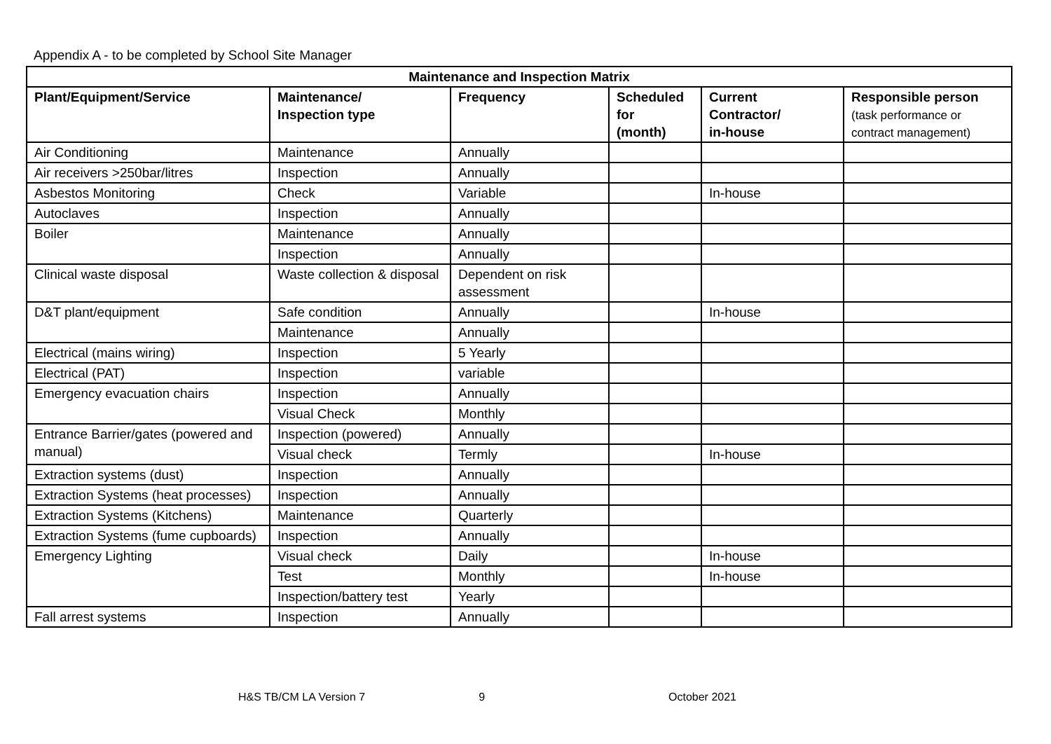Appendix A - to be completed by School Site Manager
| Maintenance and Inspection Matrix | | | | | |
| --- | --- | --- | --- | --- | --- |
| Plant/Equipment/Service | Maintenance/ Inspection type | Frequency | Scheduled for (month) | Current Contractor/ in-house | Responsible person (task performance or contract management) |
| Air Conditioning | Maintenance | Annually | | | |
| Air receivers >250bar/litres | Inspection | Annually | | | |
| Asbestos Monitoring | Check | Variable | | In-house | |
| Autoclaves | Inspection | Annually | | | |
| Boiler | Maintenance | Annually | | | |
| | Inspection | Annually | | | |
| Clinical waste disposal | Waste collection & disposal | Dependent on risk assessment | | | |
| D&T plant/equipment | Safe condition | Annually | | In-house | |
| | Maintenance | Annually | | | |
| Electrical (mains wiring) | Inspection | 5 Yearly | | | |
| Electrical (PAT) | Inspection | variable | | | |
| Emergency evacuation chairs | Inspection | Annually | | | |
| | Visual Check | Monthly | | | |
| Entrance Barrier/gates (powered and manual) | Inspection (powered) | Annually | | | |
| | Visual check | Termly | | In-house | |
| Extraction systems (dust) | Inspection | Annually | | | |
| Extraction Systems (heat processes) | Inspection | Annually | | | |
| Extraction Systems (Kitchens) | Maintenance | Quarterly | | | |
| Extraction Systems (fume cupboards) | Inspection | Annually | | | |
| Emergency Lighting | Visual check | Daily | | In-house | |
| | Test | Monthly | | In-house | |
| | Inspection/battery test | Yearly | | | |
| Fall arrest systems | Inspection | Annually | | | |
H&S TB/CM LA Version 7 9 October 2021